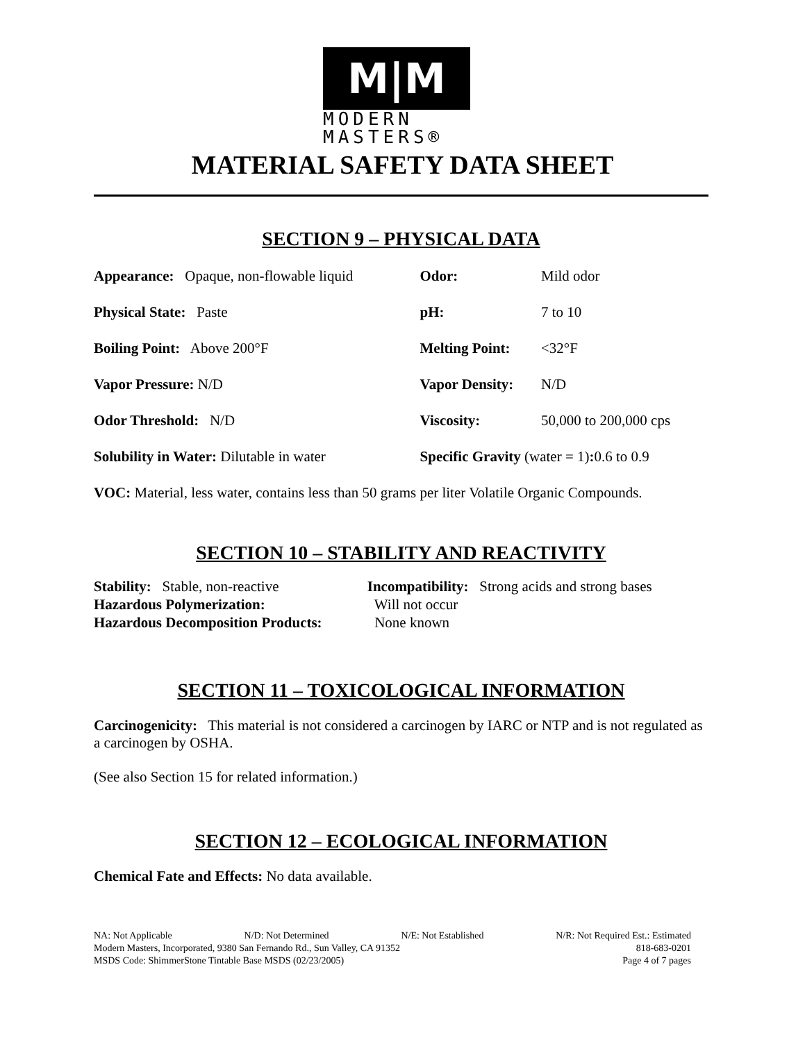M|M
MODERN
MASTERS®
MATERIAL SAFETY DATA SHEET
SECTION 9 – PHYSICAL DATA
| Appearance: Opaque, non-flowable liquid | Odor: | Mild odor |
| Physical State: Paste | pH: | 7 to 10 |
| Boiling Point: Above 200°F | Melting Point: | <32°F |
| Vapor Pressure: N/D | Vapor Density: | N/D |
| Odor Threshold: N/D | Viscosity: | 50,000 to 200,000 cps |
| Solubility in Water: Dilutable in water | Specific Gravity (water = 1) : 0.6 to 0.9 | |
VOC: Material, less water, contains less than 50 grams per liter Volatile Organic Compounds.
SECTION 10 – STABILITY AND REACTIVITY
| Stability: Stable, non-reactive | Incompatibility: Strong acids and strong bases |
| Hazardous Polymerization: | Will not occur |
| Hazardous Decomposition Products: | None known |
SECTION 11 – TOXICOLOGICAL INFORMATION
Carcinogenicity: This material is not considered a carcinogen by IARC or NTP and is not regulated as a carcinogen by OSHA.
(See also Section 15 for related information.)
SECTION 12 – ECOLOGICAL INFORMATION
Chemical Fate and Effects: No data available.
NA: Not Applicable N/D: Not Determined N/E: Not Established N/R: Not Required Est.: Estimated
Modern Masters, Incorporated, 9380 San Fernando Rd., Sun Valley, CA 91352 818-683-0201
MSDS Code: ShimmerStone Tintable Base MSDS (02/23/2005) Page 4 of 7 pages